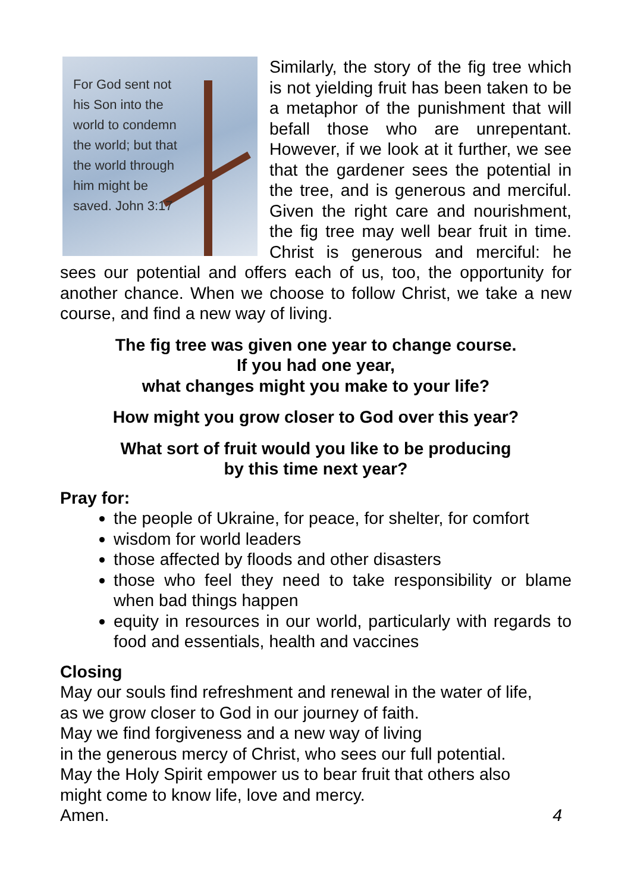For God sent not his Son into the world to condemn the world; but that the world through him might be saved. John 3:17
Similarly, the story of the fig tree which is not yielding fruit has been taken to be a metaphor of the punishment that will befall those who are unrepentant. However, if we look at it further, we see that the gardener sees the potential in the tree, and is generous and merciful. Given the right care and nourishment, the fig tree may well bear fruit in time. Christ is generous and merciful: he sees our potential and offers each of us, too, the opportunity for another chance. When we choose to follow Christ, we take a new course, and find a new way of living.
The fig tree was given one year to change course.
If you had one year,
what changes might you make to your life?
How might you grow closer to God over this year?
What sort of fruit would you like to be producing
by this time next year?
Pray for:
the people of Ukraine, for peace, for shelter, for comfort
wisdom for world leaders
those affected by floods and other disasters
those who feel they need to take responsibility or blame when bad things happen
equity in resources in our world, particularly with regards to food and essentials, health and vaccines
Closing
May our souls find refreshment and renewal in the water of life,
as we grow closer to God in our journey of faith.
May we find forgiveness and a new way of living
in the generous mercy of Christ, who sees our full potential.
May the Holy Spirit empower us to bear fruit that others also
might come to know life, love and mercy.
Amen. 4